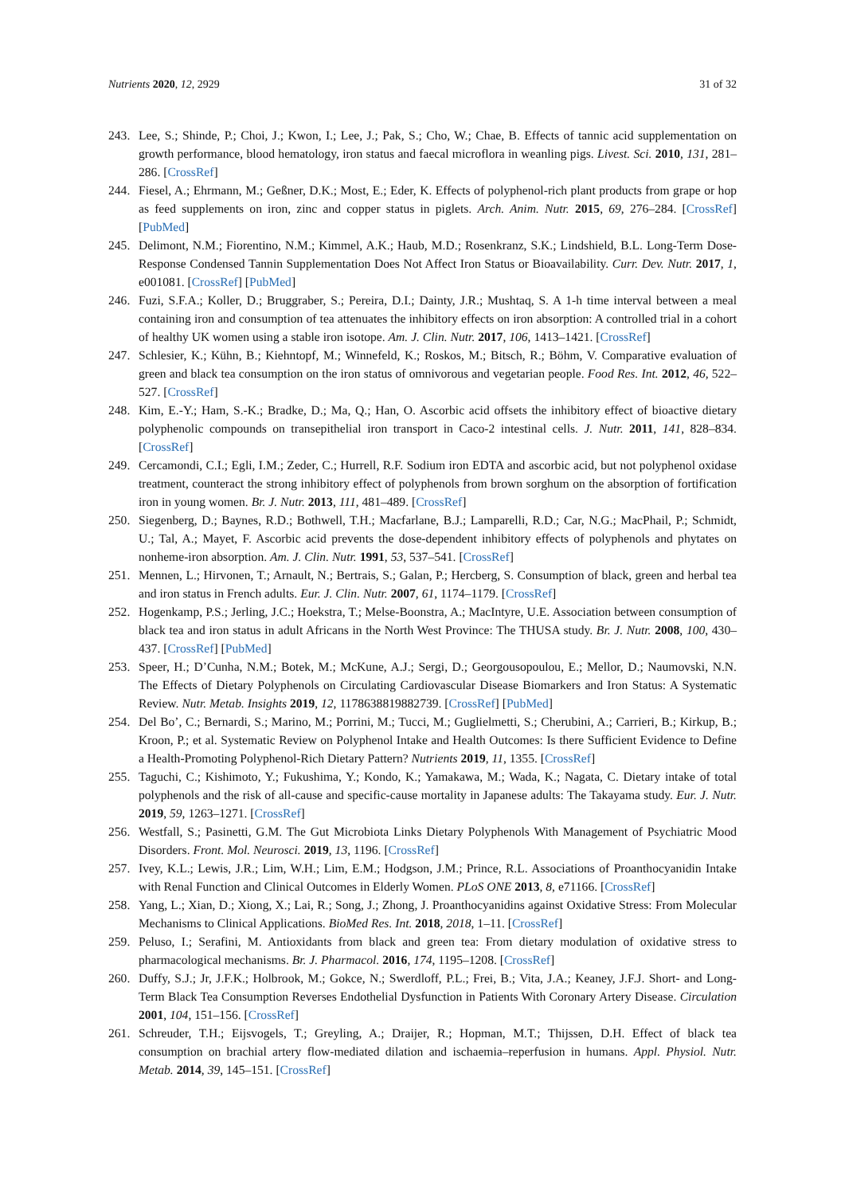Nutrients 2020, 12, 2929 31 of 32
243. Lee, S.; Shinde, P.; Choi, J.; Kwon, I.; Lee, J.; Pak, S.; Cho, W.; Chae, B. Effects of tannic acid supplementation on growth performance, blood hematology, iron status and faecal microflora in weanling pigs. Livest. Sci. 2010, 131, 281–286. [CrossRef]
244. Fiesel, A.; Ehrmann, M.; Geßner, D.K.; Most, E.; Eder, K. Effects of polyphenol-rich plant products from grape or hop as feed supplements on iron, zinc and copper status in piglets. Arch. Anim. Nutr. 2015, 69, 276–284. [CrossRef] [PubMed]
245. Delimont, N.M.; Fiorentino, N.M.; Kimmel, A.K.; Haub, M.D.; Rosenkranz, S.K.; Lindshield, B.L. Long-Term Dose-Response Condensed Tannin Supplementation Does Not Affect Iron Status or Bioavailability. Curr. Dev. Nutr. 2017, 1, e001081. [CrossRef] [PubMed]
246. Fuzi, S.F.A.; Koller, D.; Bruggraber, S.; Pereira, D.I.; Dainty, J.R.; Mushtaq, S. A 1-h time interval between a meal containing iron and consumption of tea attenuates the inhibitory effects on iron absorption: A controlled trial in a cohort of healthy UK women using a stable iron isotope. Am. J. Clin. Nutr. 2017, 106, 1413–1421. [CrossRef]
247. Schlesier, K.; Kühn, B.; Kiehntopf, M.; Winnefeld, K.; Roskos, M.; Bitsch, R.; Böhm, V. Comparative evaluation of green and black tea consumption on the iron status of omnivorous and vegetarian people. Food Res. Int. 2012, 46, 522–527. [CrossRef]
248. Kim, E.-Y.; Ham, S.-K.; Bradke, D.; Ma, Q.; Han, O. Ascorbic acid offsets the inhibitory effect of bioactive dietary polyphenolic compounds on transepithelial iron transport in Caco-2 intestinal cells. J. Nutr. 2011, 141, 828–834. [CrossRef]
249. Cercamondi, C.I.; Egli, I.M.; Zeder, C.; Hurrell, R.F. Sodium iron EDTA and ascorbic acid, but not polyphenol oxidase treatment, counteract the strong inhibitory effect of polyphenols from brown sorghum on the absorption of fortification iron in young women. Br. J. Nutr. 2013, 111, 481–489. [CrossRef]
250. Siegenberg, D.; Baynes, R.D.; Bothwell, T.H.; Macfarlane, B.J.; Lamparelli, R.D.; Car, N.G.; MacPhail, P.; Schmidt, U.; Tal, A.; Mayet, F. Ascorbic acid prevents the dose-dependent inhibitory effects of polyphenols and phytates on nonheme-iron absorption. Am. J. Clin. Nutr. 1991, 53, 537–541. [CrossRef]
251. Mennen, L.; Hirvonen, T.; Arnault, N.; Bertrais, S.; Galan, P.; Hercberg, S. Consumption of black, green and herbal tea and iron status in French adults. Eur. J. Clin. Nutr. 2007, 61, 1174–1179. [CrossRef]
252. Hogenkamp, P.S.; Jerling, J.C.; Hoekstra, T.; Melse-Boonstra, A.; MacIntyre, U.E. Association between consumption of black tea and iron status in adult Africans in the North West Province: The THUSA study. Br. J. Nutr. 2008, 100, 430–437. [CrossRef] [PubMed]
253. Speer, H.; D’Cunha, N.M.; Botek, M.; McKune, A.J.; Sergi, D.; Georgousopoulou, E.; Mellor, D.; Naumovski, N.N. The Effects of Dietary Polyphenols on Circulating Cardiovascular Disease Biomarkers and Iron Status: A Systematic Review. Nutr. Metab. Insights 2019, 12, 1178638819882739. [CrossRef] [PubMed]
254. Del Bo’, C.; Bernardi, S.; Marino, M.; Porrini, M.; Tucci, M.; Guglielmetti, S.; Cherubini, A.; Carrieri, B.; Kirkup, B.; Kroon, P.; et al. Systematic Review on Polyphenol Intake and Health Outcomes: Is there Sufficient Evidence to Define a Health-Promoting Polyphenol-Rich Dietary Pattern? Nutrients 2019, 11, 1355. [CrossRef]
255. Taguchi, C.; Kishimoto, Y.; Fukushima, Y.; Kondo, K.; Yamakawa, M.; Wada, K.; Nagata, C. Dietary intake of total polyphenols and the risk of all-cause and specific-cause mortality in Japanese adults: The Takayama study. Eur. J. Nutr. 2019, 59, 1263–1271. [CrossRef]
256. Westfall, S.; Pasinetti, G.M. The Gut Microbiota Links Dietary Polyphenols With Management of Psychiatric Mood Disorders. Front. Mol. Neurosci. 2019, 13, 1196. [CrossRef]
257. Ivey, K.L.; Lewis, J.R.; Lim, W.H.; Lim, E.M.; Hodgson, J.M.; Prince, R.L. Associations of Proanthocyanidin Intake with Renal Function and Clinical Outcomes in Elderly Women. PLoS ONE 2013, 8, e71166. [CrossRef]
258. Yang, L.; Xian, D.; Xiong, X.; Lai, R.; Song, J.; Zhong, J. Proanthocyanidins against Oxidative Stress: From Molecular Mechanisms to Clinical Applications. BioMed Res. Int. 2018, 2018, 1–11. [CrossRef]
259. Peluso, I.; Serafini, M. Antioxidants from black and green tea: From dietary modulation of oxidative stress to pharmacological mechanisms. Br. J. Pharmacol. 2016, 174, 1195–1208. [CrossRef]
260. Duffy, S.J.; Jr, J.F.K.; Holbrook, M.; Gokce, N.; Swerdloff, P.L.; Frei, B.; Vita, J.A.; Keaney, J.F.J. Short- and Long-Term Black Tea Consumption Reverses Endothelial Dysfunction in Patients With Coronary Artery Disease. Circulation 2001, 104, 151–156. [CrossRef]
261. Schreuder, T.H.; Eijsvogels, T.; Greyling, A.; Draijer, R.; Hopman, M.T.; Thijssen, D.H. Effect of black tea consumption on brachial artery flow-mediated dilation and ischaemia–reperfusion in humans. Appl. Physiol. Nutr. Metab. 2014, 39, 145–151. [CrossRef]